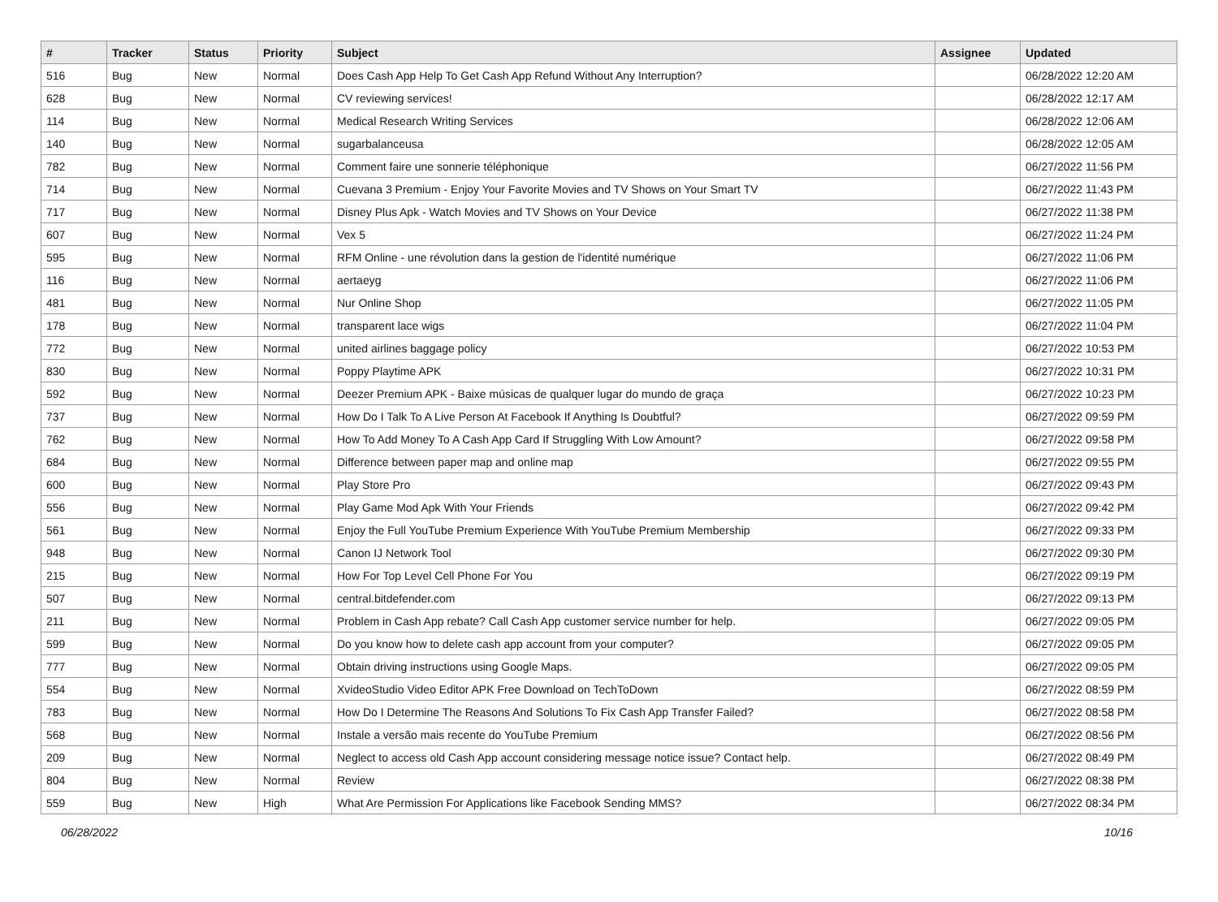| # | Tracker | Status | Priority | Subject | Assignee | Updated |
| --- | --- | --- | --- | --- | --- | --- |
| 516 | Bug | New | Normal | Does Cash App Help To Get Cash App Refund Without Any Interruption? | | 06/28/2022 12:20 AM |
| 628 | Bug | New | Normal | CV reviewing services! | | 06/28/2022 12:17 AM |
| 114 | Bug | New | Normal | Medical Research Writing Services | | 06/28/2022 12:06 AM |
| 140 | Bug | New | Normal | sugarbalanceusa | | 06/28/2022 12:05 AM |
| 782 | Bug | New | Normal | Comment faire une sonnerie téléphonique | | 06/27/2022 11:56 PM |
| 714 | Bug | New | Normal | Cuevana 3 Premium - Enjoy Your Favorite Movies and TV Shows on Your Smart TV | | 06/27/2022 11:43 PM |
| 717 | Bug | New | Normal | Disney Plus Apk - Watch Movies and TV Shows on Your Device | | 06/27/2022 11:38 PM |
| 607 | Bug | New | Normal | Vex 5 | | 06/27/2022 11:24 PM |
| 595 | Bug | New | Normal | RFM Online - une révolution dans la gestion de l'identité numérique | | 06/27/2022 11:06 PM |
| 116 | Bug | New | Normal | aertaeyg | | 06/27/2022 11:06 PM |
| 481 | Bug | New | Normal | Nur Online Shop | | 06/27/2022 11:05 PM |
| 178 | Bug | New | Normal | transparent lace wigs | | 06/27/2022 11:04 PM |
| 772 | Bug | New | Normal | united airlines baggage policy | | 06/27/2022 10:53 PM |
| 830 | Bug | New | Normal | Poppy Playtime APK | | 06/27/2022 10:31 PM |
| 592 | Bug | New | Normal | Deezer Premium APK - Baixe músicas de qualquer lugar do mundo de graça | | 06/27/2022 10:23 PM |
| 737 | Bug | New | Normal | How Do I Talk To A Live Person At Facebook If Anything Is Doubtful? | | 06/27/2022 09:59 PM |
| 762 | Bug | New | Normal | How To Add Money To A Cash App Card If Struggling With Low Amount? | | 06/27/2022 09:58 PM |
| 684 | Bug | New | Normal | Difference between paper map and online map | | 06/27/2022 09:55 PM |
| 600 | Bug | New | Normal | Play Store Pro | | 06/27/2022 09:43 PM |
| 556 | Bug | New | Normal | Play Game Mod Apk With Your Friends | | 06/27/2022 09:42 PM |
| 561 | Bug | New | Normal | Enjoy the Full YouTube Premium Experience With YouTube Premium Membership | | 06/27/2022 09:33 PM |
| 948 | Bug | New | Normal | Canon IJ Network Tool | | 06/27/2022 09:30 PM |
| 215 | Bug | New | Normal | How For Top Level Cell Phone For You | | 06/27/2022 09:19 PM |
| 507 | Bug | New | Normal | central.bitdefender.com | | 06/27/2022 09:13 PM |
| 211 | Bug | New | Normal | Problem in Cash App rebate? Call Cash App customer service number for help. | | 06/27/2022 09:05 PM |
| 599 | Bug | New | Normal | Do you know how to delete cash app account from your computer? | | 06/27/2022 09:05 PM |
| 777 | Bug | New | Normal | Obtain driving instructions using Google Maps. | | 06/27/2022 09:05 PM |
| 554 | Bug | New | Normal | XvideoStudio Video Editor APK Free Download on TechToDown | | 06/27/2022 08:59 PM |
| 783 | Bug | New | Normal | How Do I Determine The Reasons And Solutions To Fix Cash App Transfer Failed? | | 06/27/2022 08:58 PM |
| 568 | Bug | New | Normal | Instale a versão mais recente do YouTube Premium | | 06/27/2022 08:56 PM |
| 209 | Bug | New | Normal | Neglect to access old Cash App account considering message notice issue? Contact help. | | 06/27/2022 08:49 PM |
| 804 | Bug | New | Normal | Review | | 06/27/2022 08:38 PM |
| 559 | Bug | New | High | What Are Permission For Applications like Facebook Sending MMS? | | 06/27/2022 08:34 PM |
06/28/2022 10/16